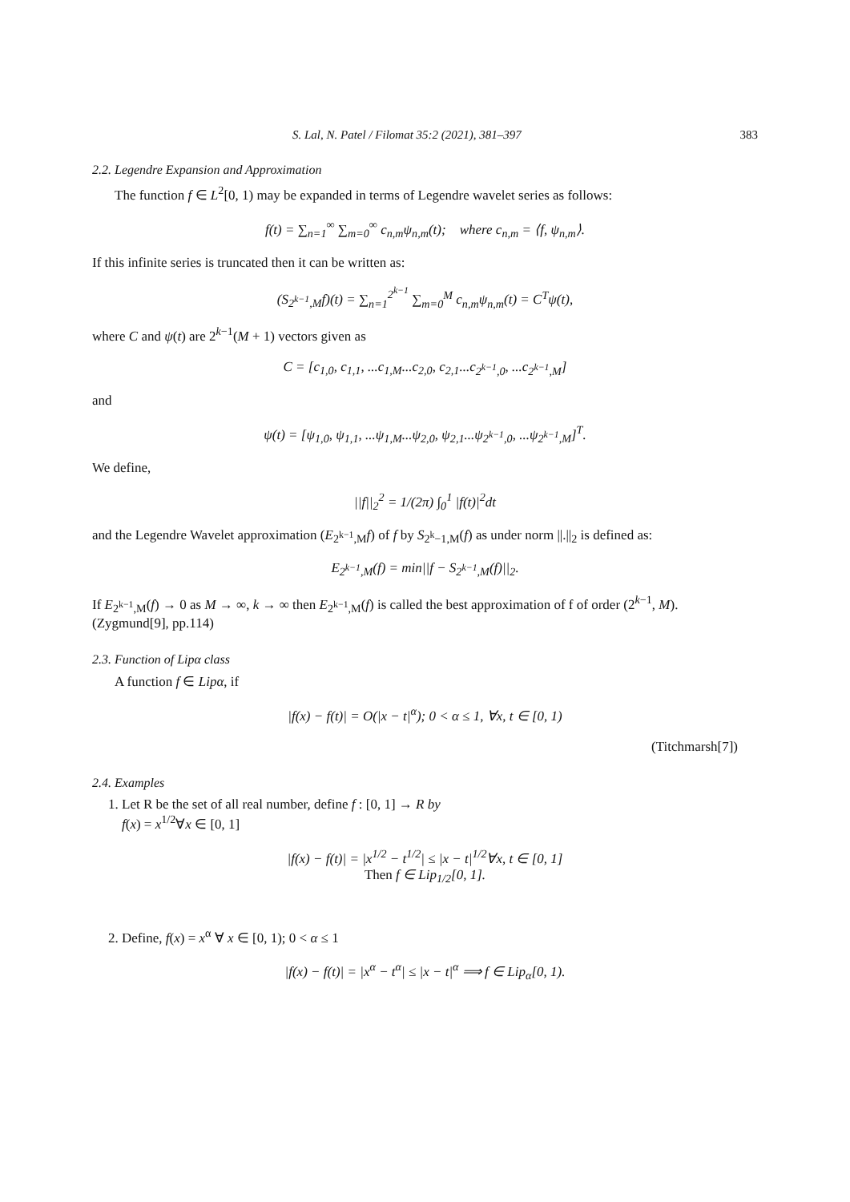S. Lal, N. Patel / Filomat 35:2 (2021), 381–397 383
2.2. Legendre Expansion and Approximation
The function f ∈ L<sup>2</sup>[0, 1) may be expanded in terms of Legendre wavelet series as follows:
f(t) = ∑<sub>n=1</sub><sup>∞</sup> ∑<sub>m=0</sub><sup>∞</sup> c<sub>n,m</sub>ψ<sub>n,m</sub>(t); where c<sub>n,m</sub> = ⟨f, ψ<sub>n,m</sub>⟩.
If this infinite series is truncated then it can be written as:
(S<sub>2<sup>k−1</sup>,M</sub>f)(t) = ∑<sub>n=1</sub><sup>2<sup>k−1</sup></sup> ∑<sub>m=0</sub><sup>M</sup> c<sub>n,m</sub>ψ<sub>n,m</sub>(t) = C<sup>T</sup>ψ(t),
where C and ψ(t) are 2<sup>k−1</sup>(M + 1) vectors given as
C = [c<sub>1,0</sub>, c<sub>1,1</sub>, ...c<sub>1,M</sub>...c<sub>2,0</sub>, c<sub>2,1</sub>...c<sub>2<sup>k−1</sup>,0</sub>, ...c<sub>2<sup>k−1</sup>,M</sub>]
and
ψ(t) = [ψ<sub>1,0</sub>, ψ<sub>1,1</sub>, ...ψ<sub>1,M</sub>...ψ<sub>2,0</sub>, ψ<sub>2,1</sub>...ψ<sub>2<sup>k−1</sup>,0</sub>, ...ψ<sub>2<sup>k−1</sup>,M</sub>]<sup>T</sup>.
We define,
||f||<sub>2</sub><sup>2</sup> = 1/(2π) ∫<sub>0</sub><sup>1</sup> |f(t)|<sup>2</sup>dt
and the Legendre Wavelet approximation (E<sub>2<sup>k−1</sup>,M</sub>f) of f by S<sub>2<sup>k</sup>−1,M</sub>(f) as under norm ||.||<sub>2</sub> is defined as:
E<sub>2<sup>k−1</sup>,M</sub>(f) = min||f − S<sub>2<sup>k−1</sup>,M</sub>(f)||<sub>2</sub>.
If E<sub>2<sup>k−1</sup>,M</sub>(f) → 0 as M → ∞, k → ∞ then E<sub>2<sup>k−1</sup>,M</sub>(f) is called the best approximation of f of order (2<sup>k−1</sup>, M). (Zygmund[9], pp.114)
2.3. Function of Lipα class
A function f ∈ Lipα, if
|f(x) − f(t)| = O(|x − t|<sup>α</sup>); 0 < α ≤ 1, ∀x, t ∈ [0, 1)
(Titchmarsh[7])
2.4. Examples
1. Let R be the set of all real number, define f : [0, 1] → R by
f(x) = x<sup>1/2</sup>∀x ∈ [0, 1]
|f(x) − f(t)| = |x<sup>1/2</sup> − t<sup>1/2</sup>| ≤ |x − t|<sup>1/2</sup>∀x, t ∈ [0, 1]
Then f ∈ Lip<sub>1/2</sub>[0, 1].
2. Define, f(x) = x<sup>α</sup> ∀ x ∈ [0, 1); 0 < α ≤ 1
|f(x) − f(t)| = |x<sup>α</sup> − t<sup>α</sup>| ≤ |x − t|<sup>α</sup> ⟹ f ∈ Lip<sub>α</sub>[0, 1).